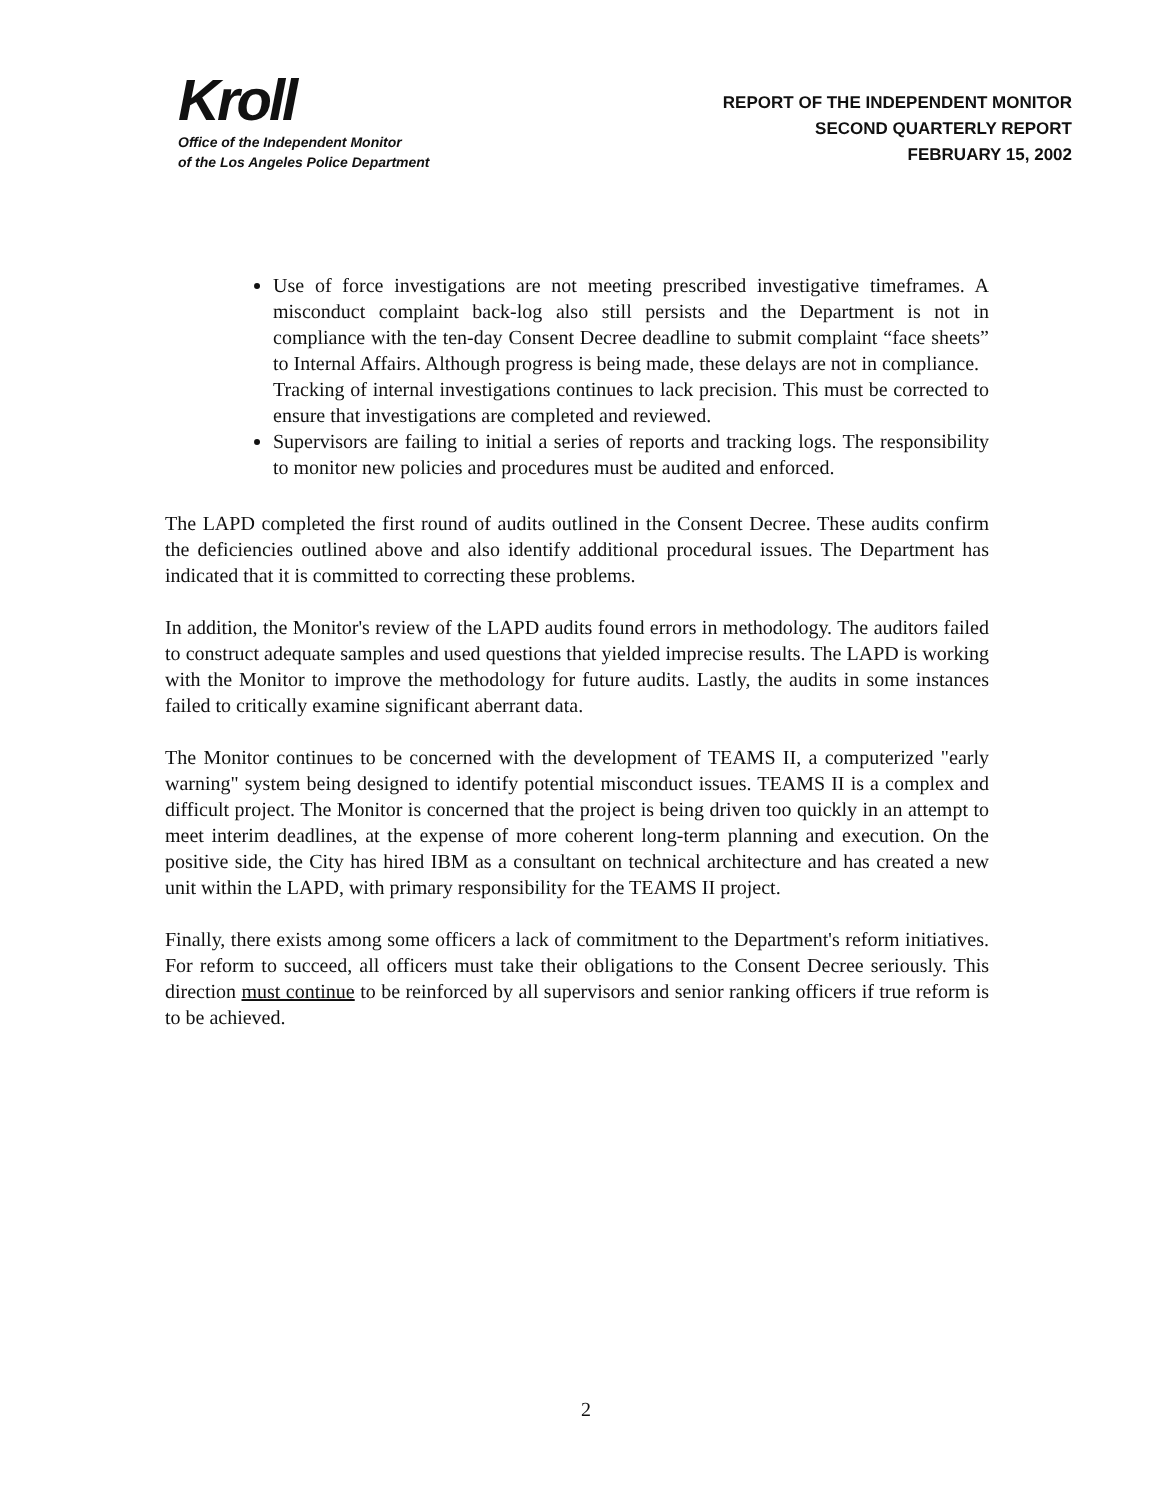Kroll
Office of the Independent Monitor
of the Los Angeles Police Department
REPORT OF THE INDEPENDENT MONITOR
SECOND QUARTERLY REPORT
FEBRUARY 15, 2002
Use of force investigations are not meeting prescribed investigative timeframes. A misconduct complaint back-log also still persists and the Department is not in compliance with the ten-day Consent Decree deadline to submit complaint “face sheets” to Internal Affairs. Although progress is being made, these delays are not in compliance.
Tracking of internal investigations continues to lack precision. This must be corrected to ensure that investigations are completed and reviewed.
Supervisors are failing to initial a series of reports and tracking logs. The responsibility to monitor new policies and procedures must be audited and enforced.
The LAPD completed the first round of audits outlined in the Consent Decree. These audits confirm the deficiencies outlined above and also identify additional procedural issues. The Department has indicated that it is committed to correcting these problems.
In addition, the Monitor's review of the LAPD audits found errors in methodology. The auditors failed to construct adequate samples and used questions that yielded imprecise results. The LAPD is working with the Monitor to improve the methodology for future audits. Lastly, the audits in some instances failed to critically examine significant aberrant data.
The Monitor continues to be concerned with the development of TEAMS II, a computerized "early warning" system being designed to identify potential misconduct issues. TEAMS II is a complex and difficult project. The Monitor is concerned that the project is being driven too quickly in an attempt to meet interim deadlines, at the expense of more coherent long-term planning and execution. On the positive side, the City has hired IBM as a consultant on technical architecture and has created a new unit within the LAPD, with primary responsibility for the TEAMS II project.
Finally, there exists among some officers a lack of commitment to the Department's reform initiatives. For reform to succeed, all officers must take their obligations to the Consent Decree seriously. This direction must continue to be reinforced by all supervisors and senior ranking officers if true reform is to be achieved.
2